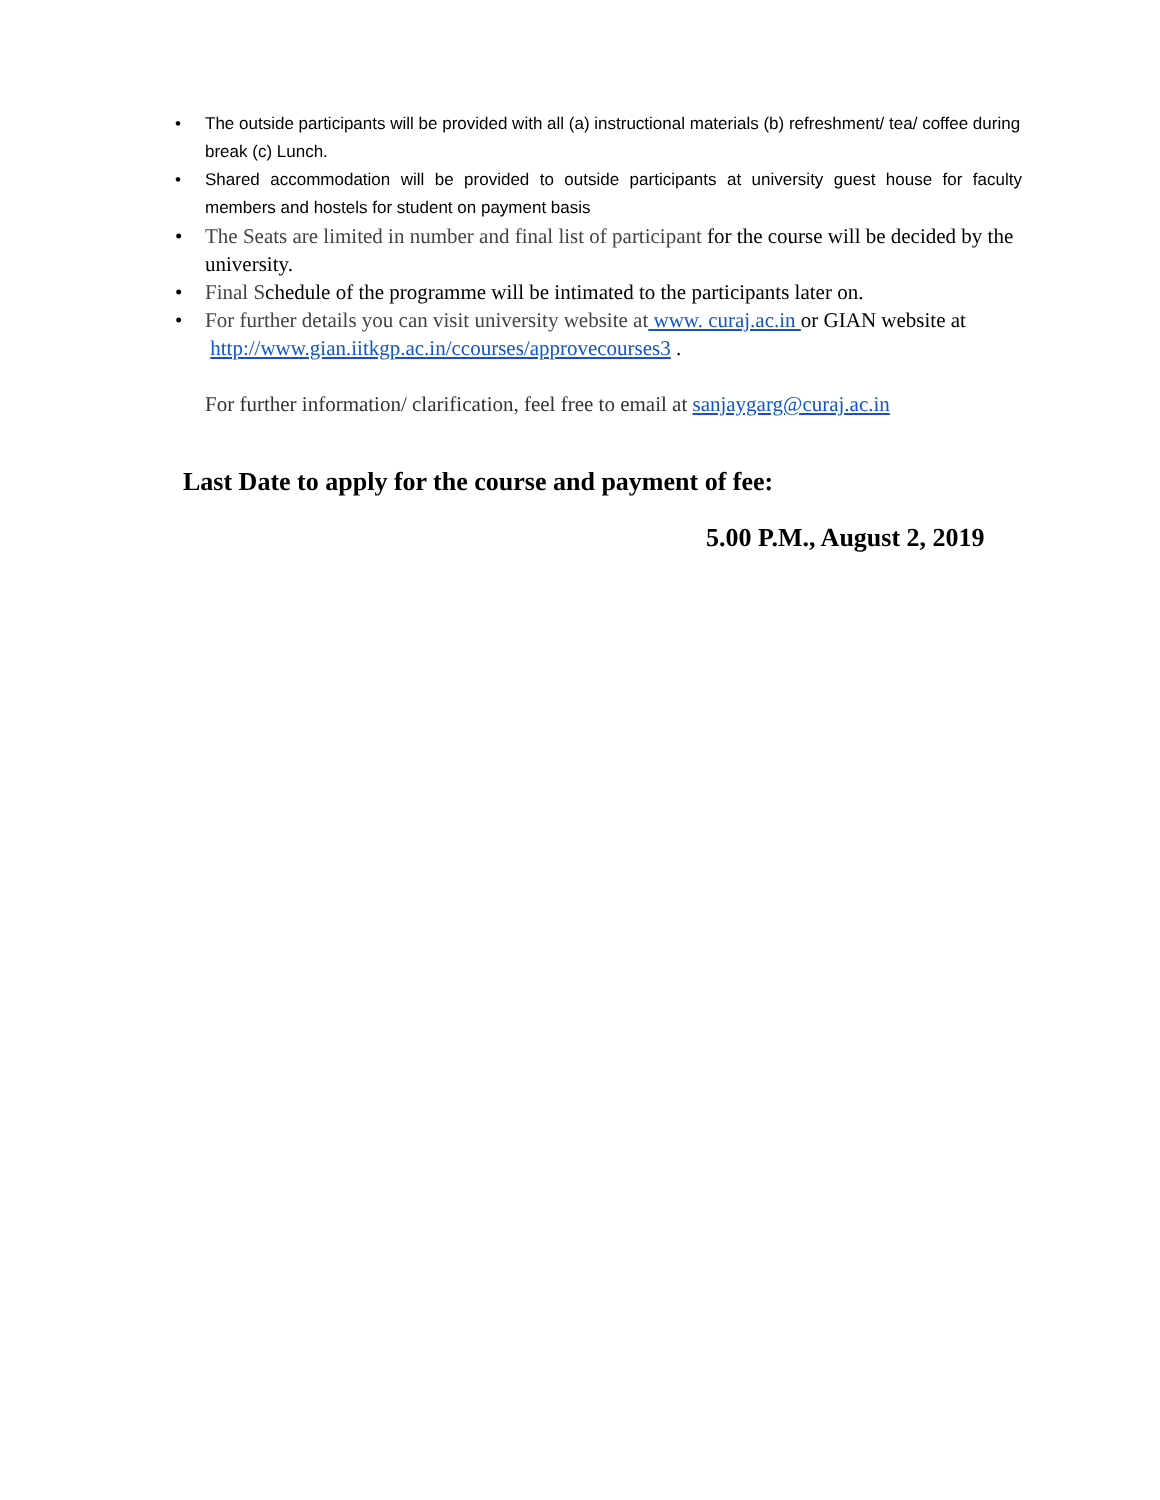• The outside participants will be provided with all (a) instructional materials (b) refreshment/ tea/ coffee during break (c) Lunch.
• Shared accommodation will be provided to outside participants at university guest house for faculty members and hostels for student on payment basis
• The Seats are limited in number and final list of participant for the course will be decided by the university.
• Final Schedule of the programme will be intimated to the participants later on.
• For further details you can visit university website at www. curaj.ac.in or GIAN website at http://www.gian.iitkgp.ac.in/ccourses/approvecourses3 .
For further information/ clarification, feel free to email at sanjaygarg@curaj.ac.in
Last Date to apply for the course and payment of fee:
5.00 P.M., August 2, 2019